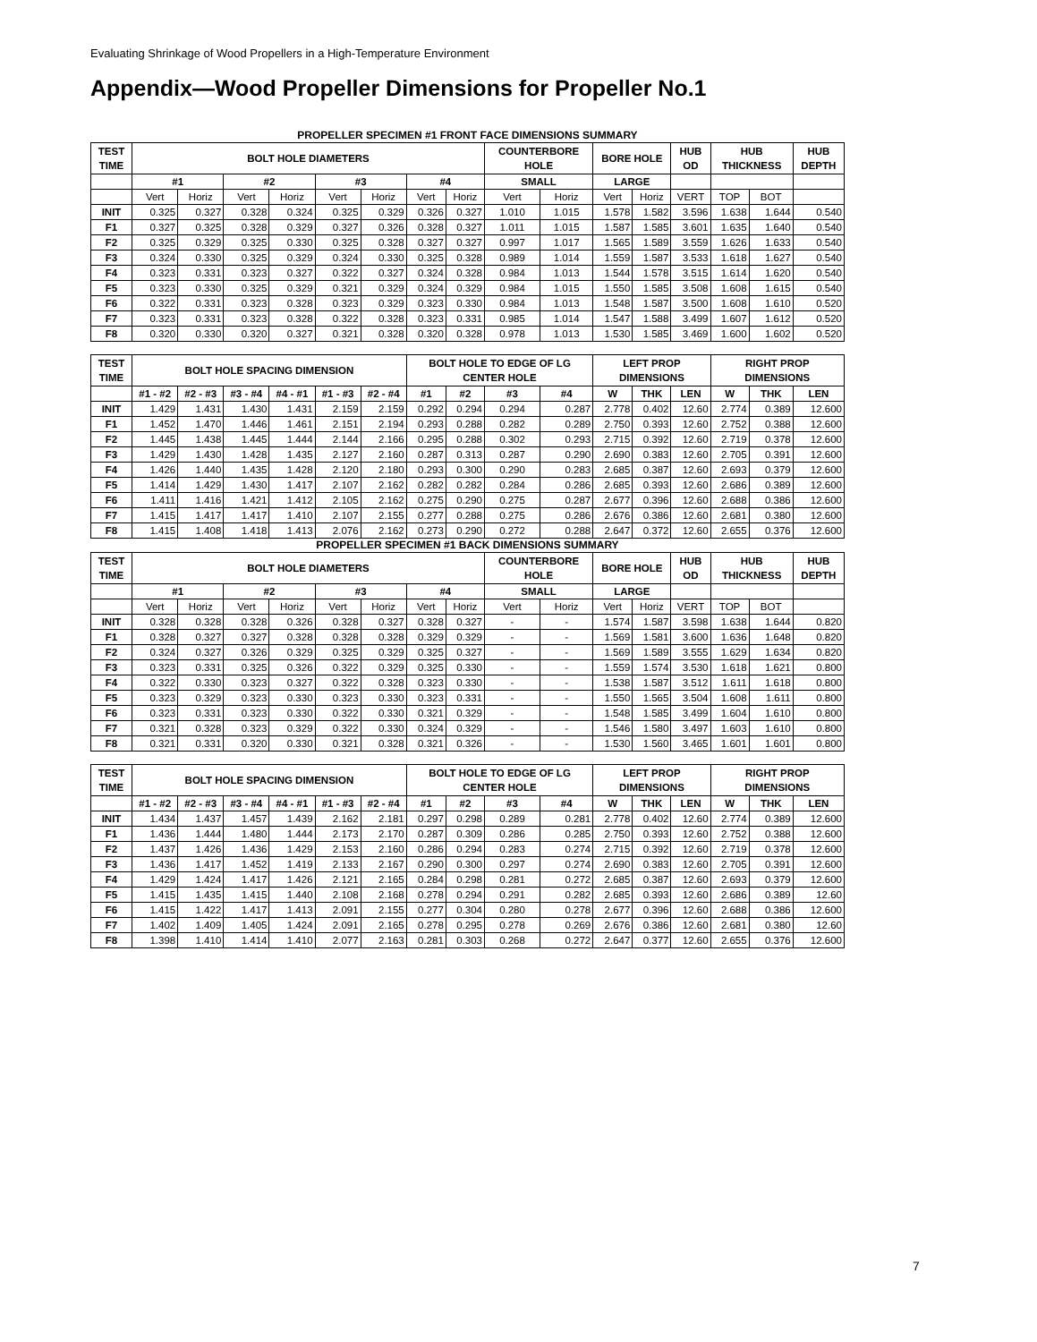Evaluating Shrinkage of Wood Propellers in a High-Temperature Environment
Appendix—Wood Propeller Dimensions for Propeller No.1
PROPELLER SPECIMEN #1 FRONT FACE DIMENSIONS SUMMARY
| TEST TIME | BOLT HOLE DIAMETERS | | | | | | | | COUNTERBORE HOLE | | BORE HOLE | | HUB OD | HUB THICKNESS | | HUB DEPTH |
| --- | --- | --- | --- | --- | --- | --- | --- | --- | --- | --- | --- | --- | --- | --- | --- | --- |
| | #1 | | #2 | | #3 | | #4 | | SMALL | | LARGE | | | | | |
| | Vert | Horiz | Vert | Horiz | Vert | Horiz | Vert | Horiz | Vert | Horiz | Vert | Horiz | VERT | TOP | BOT | |
| INIT | 0.325 | 0.327 | 0.328 | 0.324 | 0.325 | 0.329 | 0.326 | 0.327 | 1.010 | 1.015 | 1.578 | 1.582 | 3.596 | 1.638 | 1.644 | 0.540 |
| F1 | 0.327 | 0.325 | 0.328 | 0.329 | 0.327 | 0.326 | 0.328 | 0.327 | 1.011 | 1.015 | 1.587 | 1.585 | 3.601 | 1.635 | 1.640 | 0.540 |
| F2 | 0.325 | 0.329 | 0.325 | 0.330 | 0.325 | 0.328 | 0.327 | 0.327 | 0.997 | 1.017 | 1.565 | 1.589 | 3.559 | 1.626 | 1.633 | 0.540 |
| F3 | 0.324 | 0.330 | 0.325 | 0.329 | 0.324 | 0.330 | 0.325 | 0.328 | 0.989 | 1.014 | 1.559 | 1.587 | 3.533 | 1.618 | 1.627 | 0.540 |
| F4 | 0.323 | 0.331 | 0.323 | 0.327 | 0.322 | 0.327 | 0.324 | 0.328 | 0.984 | 1.013 | 1.544 | 1.578 | 3.515 | 1.614 | 1.620 | 0.540 |
| F5 | 0.323 | 0.330 | 0.325 | 0.329 | 0.321 | 0.329 | 0.324 | 0.329 | 0.984 | 1.015 | 1.550 | 1.585 | 3.508 | 1.608 | 1.615 | 0.540 |
| F6 | 0.322 | 0.331 | 0.323 | 0.328 | 0.323 | 0.329 | 0.323 | 0.330 | 0.984 | 1.013 | 1.548 | 1.587 | 3.500 | 1.608 | 1.610 | 0.520 |
| F7 | 0.323 | 0.331 | 0.323 | 0.328 | 0.322 | 0.328 | 0.323 | 0.331 | 0.985 | 1.014 | 1.547 | 1.588 | 3.499 | 1.607 | 1.612 | 0.520 |
| F8 | 0.320 | 0.330 | 0.320 | 0.327 | 0.321 | 0.328 | 0.320 | 0.328 | 0.978 | 1.013 | 1.530 | 1.585 | 3.469 | 1.600 | 1.602 | 0.520 |
| TEST TIME | BOLT HOLE SPACING DIMENSION | | | | | | BOLT HOLE TO EDGE OF LG CENTER HOLE | | | | LEFT PROP DIMENSIONS | | | RIGHT PROP DIMENSIONS | | |
| --- | --- | --- | --- | --- | --- | --- | --- | --- | --- | --- | --- | --- | --- | --- | --- | --- |
| | #1 - #2 | #2 - #3 | #3 - #4 | #4 - #1 | #1 - #3 | #2 - #4 | #1 | #2 | #3 | #4 | W | THK | LEN | W | THK | LEN |
| INIT | 1.429 | 1.431 | 1.430 | 1.431 | 2.159 | 2.159 | 0.292 | 0.294 | 0.294 | 0.287 | 2.778 | 0.402 | 12.60 | 2.774 | 0.389 | 12.600 |
| F1 | 1.452 | 1.470 | 1.446 | 1.461 | 2.151 | 2.194 | 0.293 | 0.288 | 0.282 | 0.289 | 2.750 | 0.393 | 12.60 | 2.752 | 0.388 | 12.600 |
| F2 | 1.445 | 1.438 | 1.445 | 1.444 | 2.144 | 2.166 | 0.295 | 0.288 | 0.302 | 0.293 | 2.715 | 0.392 | 12.60 | 2.719 | 0.378 | 12.600 |
| F3 | 1.429 | 1.430 | 1.428 | 1.435 | 2.127 | 2.160 | 0.287 | 0.313 | 0.287 | 0.290 | 2.690 | 0.383 | 12.60 | 2.705 | 0.391 | 12.600 |
| F4 | 1.426 | 1.440 | 1.435 | 1.428 | 2.120 | 2.180 | 0.293 | 0.300 | 0.290 | 0.283 | 2.685 | 0.387 | 12.60 | 2.693 | 0.379 | 12.600 |
| F5 | 1.414 | 1.429 | 1.430 | 1.417 | 2.107 | 2.162 | 0.282 | 0.282 | 0.284 | 0.286 | 2.685 | 0.393 | 12.60 | 2.686 | 0.389 | 12.600 |
| F6 | 1.411 | 1.416 | 1.421 | 1.412 | 2.105 | 2.162 | 0.275 | 0.290 | 0.275 | 0.287 | 2.677 | 0.396 | 12.60 | 2.688 | 0.386 | 12.600 |
| F7 | 1.415 | 1.417 | 1.417 | 1.410 | 2.107 | 2.155 | 0.277 | 0.288 | 0.275 | 0.286 | 2.676 | 0.386 | 12.60 | 2.681 | 0.380 | 12.600 |
| F8 | 1.415 | 1.408 | 1.418 | 1.413 | 2.076 | 2.162 | 0.273 | 0.290 | 0.272 | 0.288 | 2.647 | 0.372 | 12.60 | 2.655 | 0.376 | 12.600 |
PROPELLER SPECIMEN #1 BACK DIMENSIONS SUMMARY
| TEST TIME | BOLT HOLE DIAMETERS | | | | | | | | COUNTERBORE HOLE | | BORE HOLE | | HUB OD | HUB THICKNESS | | HUB DEPTH |
| --- | --- | --- | --- | --- | --- | --- | --- | --- | --- | --- | --- | --- | --- | --- | --- | --- |
| | #1 | | #2 | | #3 | | #4 | | SMALL | | LARGE | | | | | |
| | Vert | Horiz | Vert | Horiz | Vert | Horiz | Vert | Horiz | Vert | Horiz | Vert | Horiz | VERT | TOP | BOT | |
| INIT | 0.328 | 0.328 | 0.328 | 0.326 | 0.328 | 0.327 | 0.328 | 0.327 | - | - | 1.574 | 1.587 | 3.598 | 1.638 | 1.644 | 0.820 |
| F1 | 0.328 | 0.327 | 0.327 | 0.328 | 0.328 | 0.328 | 0.329 | 0.329 | - | - | 1.569 | 1.581 | 3.600 | 1.636 | 1.648 | 0.820 |
| F2 | 0.324 | 0.327 | 0.326 | 0.329 | 0.325 | 0.329 | 0.325 | 0.327 | - | - | 1.569 | 1.589 | 3.555 | 1.629 | 1.634 | 0.820 |
| F3 | 0.323 | 0.331 | 0.325 | 0.326 | 0.322 | 0.329 | 0.325 | 0.330 | - | - | 1.559 | 1.574 | 3.530 | 1.618 | 1.621 | 0.800 |
| F4 | 0.322 | 0.330 | 0.323 | 0.327 | 0.322 | 0.328 | 0.323 | 0.330 | - | - | 1.538 | 1.587 | 3.512 | 1.611 | 1.618 | 0.800 |
| F5 | 0.323 | 0.329 | 0.323 | 0.330 | 0.323 | 0.330 | 0.323 | 0.331 | - | - | 1.550 | 1.565 | 3.504 | 1.608 | 1.611 | 0.800 |
| F6 | 0.323 | 0.331 | 0.323 | 0.330 | 0.322 | 0.330 | 0.321 | 0.329 | - | - | 1.548 | 1.585 | 3.499 | 1.604 | 1.610 | 0.800 |
| F7 | 0.321 | 0.328 | 0.323 | 0.329 | 0.322 | 0.330 | 0.324 | 0.329 | - | - | 1.546 | 1.580 | 3.497 | 1.603 | 1.610 | 0.800 |
| F8 | 0.321 | 0.331 | 0.320 | 0.330 | 0.321 | 0.328 | 0.321 | 0.326 | - | - | 1.530 | 1.560 | 3.465 | 1.601 | 1.601 | 0.800 |
| TEST TIME | BOLT HOLE SPACING DIMENSION | | | | | | BOLT HOLE TO EDGE OF LG CENTER HOLE | | | | LEFT PROP DIMENSIONS | | | RIGHT PROP DIMENSIONS | | |
| --- | --- | --- | --- | --- | --- | --- | --- | --- | --- | --- | --- | --- | --- | --- | --- | --- |
| | #1 - #2 | #2 - #3 | #3 - #4 | #4 - #1 | #1 - #3 | #2 - #4 | #1 | #2 | #3 | #4 | W | THK | LEN | W | THK | LEN |
| INIT | 1.434 | 1.437 | 1.457 | 1.439 | 2.162 | 2.181 | 0.297 | 0.298 | 0.289 | 0.281 | 2.778 | 0.402 | 12.60 | 2.774 | 0.389 | 12.600 |
| F1 | 1.436 | 1.444 | 1.480 | 1.444 | 2.173 | 2.170 | 0.287 | 0.309 | 0.286 | 0.285 | 2.750 | 0.393 | 12.60 | 2.752 | 0.388 | 12.600 |
| F2 | 1.437 | 1.426 | 1.436 | 1.429 | 2.153 | 2.160 | 0.286 | 0.294 | 0.283 | 0.274 | 2.715 | 0.392 | 12.60 | 2.719 | 0.378 | 12.600 |
| F3 | 1.436 | 1.417 | 1.452 | 1.419 | 2.133 | 2.167 | 0.290 | 0.300 | 0.297 | 0.274 | 2.690 | 0.383 | 12.60 | 2.705 | 0.391 | 12.600 |
| F4 | 1.429 | 1.424 | 1.417 | 1.426 | 2.121 | 2.165 | 0.284 | 0.298 | 0.281 | 0.272 | 2.685 | 0.387 | 12.60 | 2.693 | 0.379 | 12.600 |
| F5 | 1.415 | 1.435 | 1.415 | 1.440 | 2.108 | 2.168 | 0.278 | 0.294 | 0.291 | 0.282 | 2.685 | 0.393 | 12.60 | 2.686 | 0.389 | 12.60 |
| F6 | 1.415 | 1.422 | 1.417 | 1.413 | 2.091 | 2.155 | 0.277 | 0.304 | 0.280 | 0.278 | 2.677 | 0.396 | 12.60 | 2.688 | 0.386 | 12.600 |
| F7 | 1.402 | 1.409 | 1.405 | 1.424 | 2.091 | 2.165 | 0.278 | 0.295 | 0.278 | 0.269 | 2.676 | 0.386 | 12.60 | 2.681 | 0.380 | 12.60 |
| F8 | 1.398 | 1.410 | 1.414 | 1.410 | 2.077 | 2.163 | 0.281 | 0.303 | 0.268 | 0.272 | 2.647 | 0.377 | 12.60 | 2.655 | 0.376 | 12.600 |
7